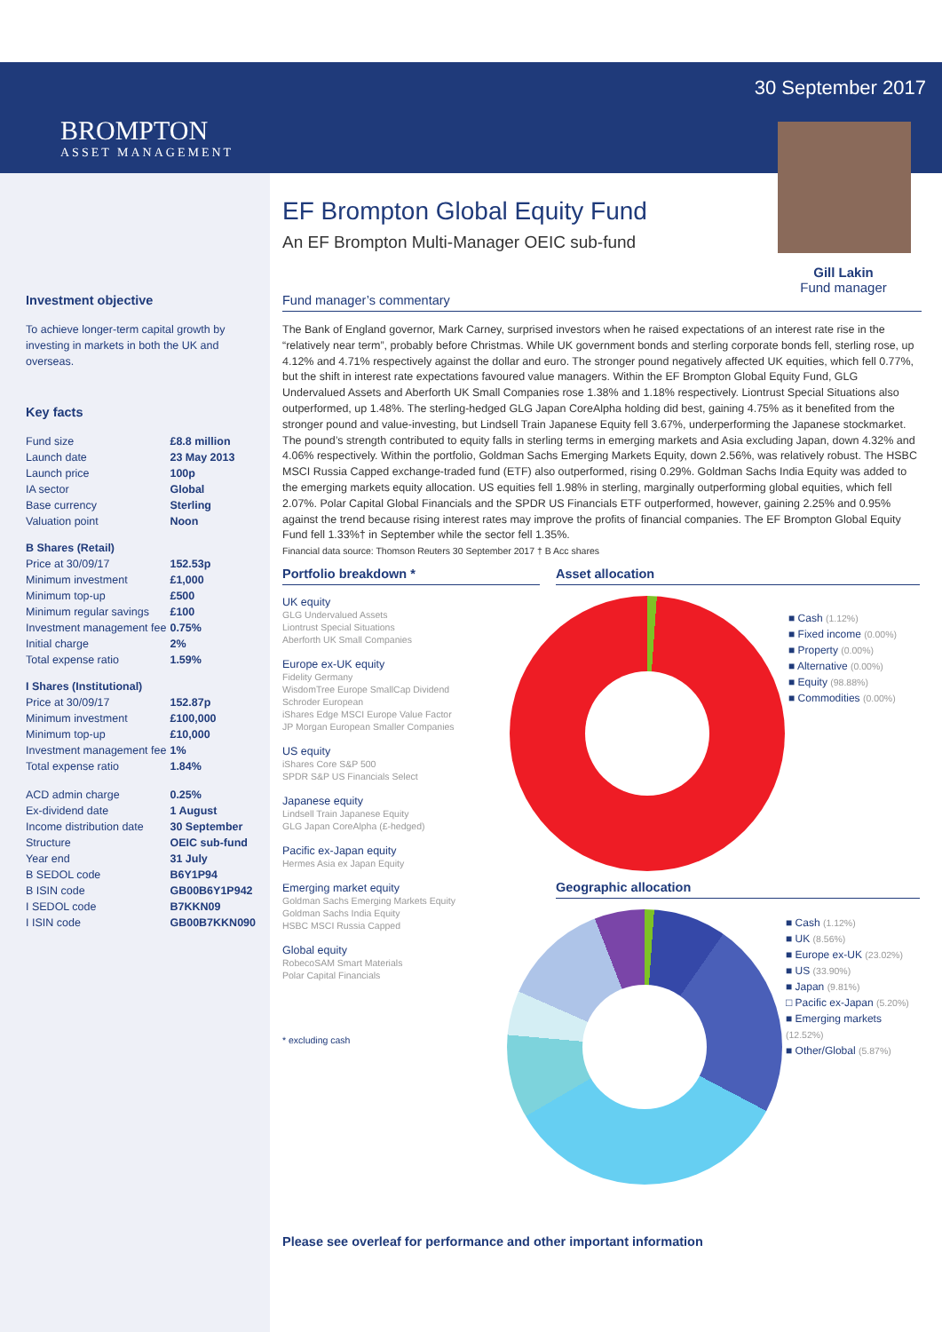BROMPTON
ASSET MANAGEMENT
30 September 2017
Gill Lakin
Fund manager
EF Brompton Global Equity Fund
An EF Brompton Multi-Manager OEIC sub-fund
Investment objective
To achieve longer-term capital growth by investing in markets in both the UK and overseas.
Key facts
| Fund size | £8.8 million |
| Launch date | 23 May 2013 |
| Launch price | 100p |
| IA sector | Global |
| Base currency | Sterling |
| Valuation point | Noon |
| B Shares (Retail) | |
| Price at 30/09/17 | 152.53p |
| Minimum investment | £1,000 |
| Minimum top-up | £500 |
| Minimum regular savings | £100 |
| Investment management fee | 0.75% |
| Initial charge | 2% |
| Total expense ratio | 1.59% |
| I Shares (Institutional) | |
| Price at 30/09/17 | 152.87p |
| Minimum investment | £100,000 |
| Minimum top-up | £10,000 |
| Investment management fee | 1% |
| Total expense ratio | 1.84% |
| ACD admin charge | 0.25% |
| Ex-dividend date | 1 August |
| Income distribution date | 30 September |
| Structure | OEIC sub-fund |
| Year end | 31 July |
| B SEDOL code | B6Y1P94 |
| B ISIN code | GB00B6Y1P942 |
| I SEDOL code | B7KKN09 |
| I ISIN code | GB00B7KKN090 |
Fund manager’s commentary
The Bank of England governor, Mark Carney, surprised investors when he raised expectations of an interest rate rise in the “relatively near term”, probably before Christmas. While UK government bonds and sterling corporate bonds fell, sterling rose, up 4.12% and 4.71% respectively against the dollar and euro. The stronger pound negatively affected UK equities, which fell 0.77%, but the shift in interest rate expectations favoured value managers. Within the EF Brompton Global Equity Fund, GLG Undervalued Assets and Aberforth UK Small Companies rose 1.38% and 1.18% respectively. Liontrust Special Situations also outperformed, up 1.48%. The sterling-hedged GLG Japan CoreAlpha holding did best, gaining 4.75% as it benefited from the stronger pound and value-investing, but Lindsell Train Japanese Equity fell 3.67%, underperforming the Japanese stockmarket. The pound’s strength contributed to equity falls in sterling terms in emerging markets and Asia excluding Japan, down 4.32% and 4.06% respectively. Within the portfolio, Goldman Sachs Emerging Markets Equity, down 2.56%, was relatively robust. The HSBC MSCI Russia Capped exchange-traded fund (ETF) also outperformed, rising 0.29%. Goldman Sachs India Equity was added to the emerging markets equity allocation. US equities fell 1.98% in sterling, marginally outperforming global equities, which fell 2.07%. Polar Capital Global Financials and the SPDR US Financials ETF outperformed, however, gaining 2.25% and 0.95% against the trend because rising interest rates may improve the profits of financial companies. The EF Brompton Global Equity Fund fell 1.33%† in September while the sector fell 1.35%.
Financial data source: Thomson Reuters 30 September 2017 † B Acc shares
Portfolio breakdown *
UK equity
GLG Undervalued Assets
Liontrust Special Situations
Aberforth UK Small Companies
Europe ex-UK equity
Fidelity Germany
WisdomTree Europe SmallCap Dividend
Schroder European
iShares Edge MSCI Europe Value Factor
JP Morgan European Smaller Companies
US equity
iShares Core S&P 500
SPDR S&P US Financials Select
Japanese equity
Lindsell Train Japanese Equity
GLG Japan CoreAlpha (£-hedged)
Pacific ex-Japan equity
Hermes Asia ex Japan Equity
Emerging market equity
Goldman Sachs Emerging Markets Equity
Goldman Sachs India Equity
HSBC MSCI Russia Capped
Global equity
RobecoSAM Smart Materials
Polar Capital Financials
* excluding cash
Asset allocation
■ Cash (1.12%)
■ Fixed income (0.00%)
■ Property (0.00%)
■ Alternative (0.00%)
■ Equity (98.88%)
■ Commodities (0.00%)
Geographic allocation
■ Cash (1.12%)
■ UK (8.56%)
■ Europe ex-UK (23.02%)
■ US (33.90%)
■ Japan (9.81%)
□ Pacific ex-Japan (5.20%)
■ Emerging markets (12.52%)
■ Other/Global (5.87%)
Please see overleaf for performance and other important information